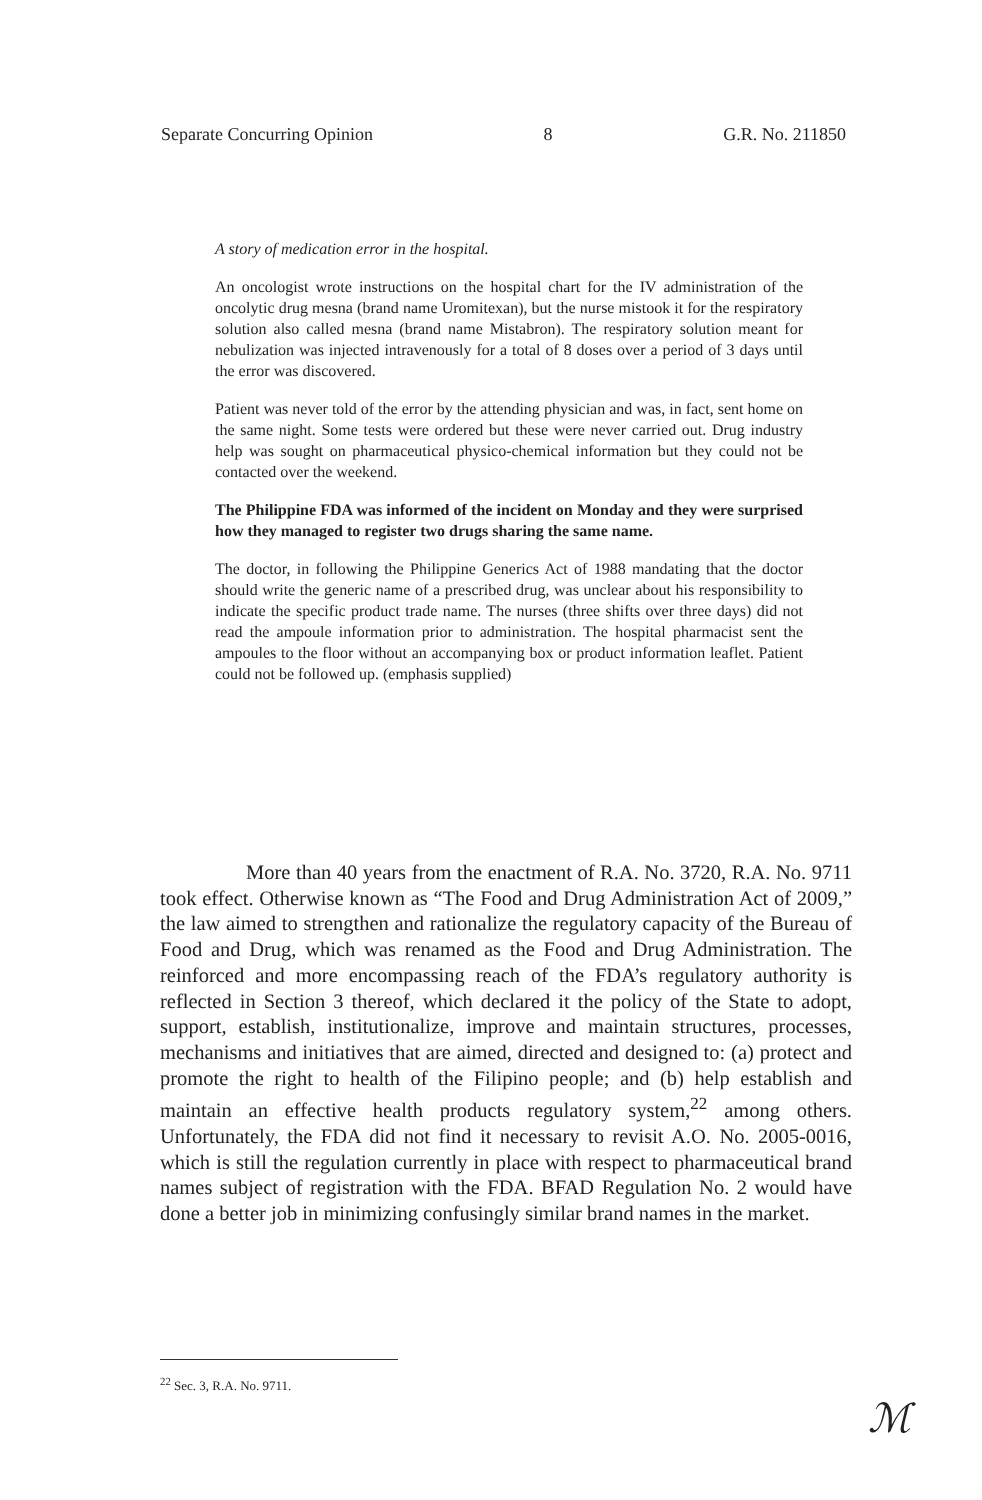Separate Concurring Opinion 8 G.R. No. 211850
A story of medication error in the hospital.
An oncologist wrote instructions on the hospital chart for the IV administration of the oncolytic drug mesna (brand name Uromitexan), but the nurse mistook it for the respiratory solution also called mesna (brand name Mistabron). The respiratory solution meant for nebulization was injected intravenously for a total of 8 doses over a period of 3 days until the error was discovered.
Patient was never told of the error by the attending physician and was, in fact, sent home on the same night. Some tests were ordered but these were never carried out. Drug industry help was sought on pharmaceutical physico-chemical information but they could not be contacted over the weekend.
The Philippine FDA was informed of the incident on Monday and they were surprised how they managed to register two drugs sharing the same name.
The doctor, in following the Philippine Generics Act of 1988 mandating that the doctor should write the generic name of a prescribed drug, was unclear about his responsibility to indicate the specific product trade name. The nurses (three shifts over three days) did not read the ampoule information prior to administration. The hospital pharmacist sent the ampoules to the floor without an accompanying box or product information leaflet. Patient could not be followed up. (emphasis supplied)
More than 40 years from the enactment of R.A. No. 3720, R.A. No. 9711 took effect. Otherwise known as “The Food and Drug Administration Act of 2009,” the law aimed to strengthen and rationalize the regulatory capacity of the Bureau of Food and Drug, which was renamed as the Food and Drug Administration. The reinforced and more encompassing reach of the FDA’s regulatory authority is reflected in Section 3 thereof, which declared it the policy of the State to adopt, support, establish, institutionalize, improve and maintain structures, processes, mechanisms and initiatives that are aimed, directed and designed to: (a) protect and promote the right to health of the Filipino people; and (b) help establish and maintain an effective health products regulatory system,<sup>22</sup> among others. Unfortunately, the FDA did not find it necessary to revisit A.O. No. 2005-0016, which is still the regulation currently in place with respect to pharmaceutical brand names subject of registration with the FDA. BFAD Regulation No. 2 would have done a better job in minimizing confusingly similar brand names in the market.
<sup>22</sup> Sec. 3, R.A. No. 9711.
ℳ